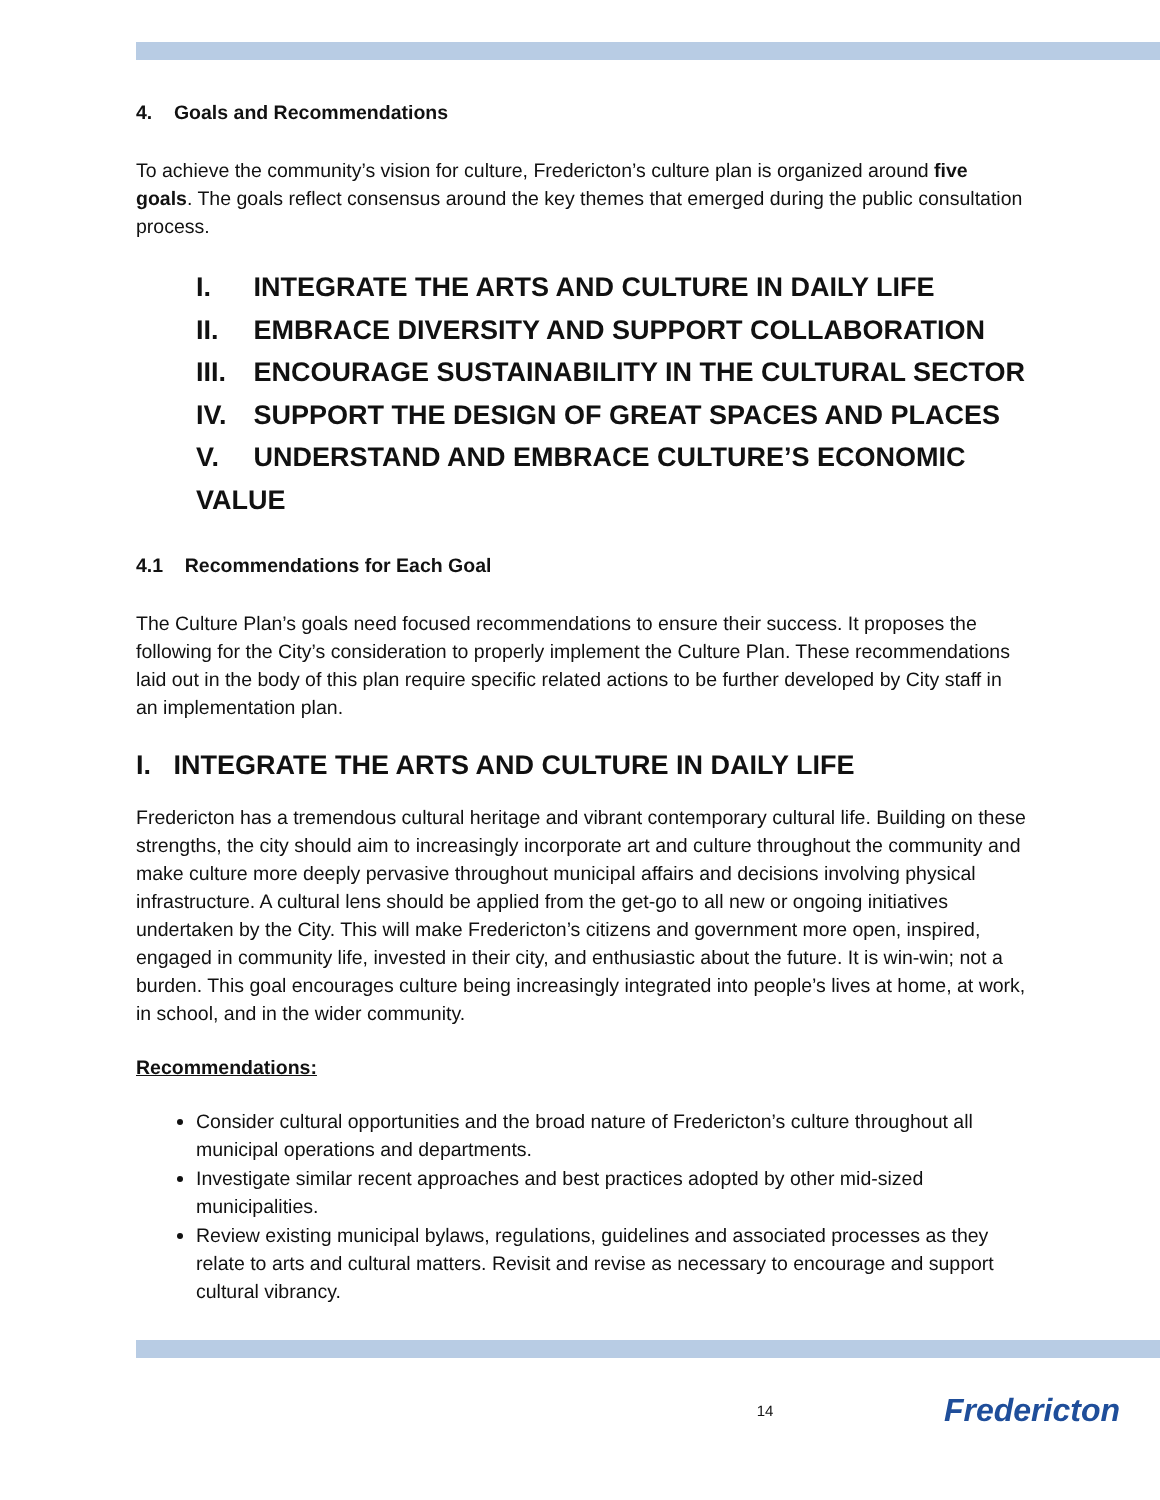4. Goals and Recommendations
To achieve the community’s vision for culture, Fredericton’s culture plan is organized around five goals. The goals reflect consensus around the key themes that emerged during the public consultation process.
I. INTEGRATE THE ARTS AND CULTURE IN DAILY LIFE
II. EMBRACE DIVERSITY AND SUPPORT COLLABORATION
III. ENCOURAGE SUSTAINABILITY IN THE CULTURAL SECTOR
IV. SUPPORT THE DESIGN OF GREAT SPACES AND PLACES
V. UNDERSTAND AND EMBRACE CULTURE’S ECONOMIC VALUE
4.1 Recommendations for Each Goal
The Culture Plan’s goals need focused recommendations to ensure their success. It proposes the following for the City’s consideration to properly implement the Culture Plan. These recommendations laid out in the body of this plan require specific related actions to be further developed by City staff in an implementation plan.
I. INTEGRATE THE ARTS AND CULTURE IN DAILY LIFE
Fredericton has a tremendous cultural heritage and vibrant contemporary cultural life. Building on these strengths, the city should aim to increasingly incorporate art and culture throughout the community and make culture more deeply pervasive throughout municipal affairs and decisions involving physical infrastructure. A cultural lens should be applied from the get-go to all new or ongoing initiatives undertaken by the City. This will make Fredericton’s citizens and government more open, inspired, engaged in community life, invested in their city, and enthusiastic about the future. It is win-win; not a burden. This goal encourages culture being increasingly integrated into people’s lives at home, at work, in school, and in the wider community.
Recommendations:
Consider cultural opportunities and the broad nature of Fredericton’s culture throughout all municipal operations and departments.
Investigate similar recent approaches and best practices adopted by other mid-sized municipalities.
Review existing municipal bylaws, regulations, guidelines and associated processes as they relate to arts and cultural matters. Revisit and revise as necessary to encourage and support cultural vibrancy.
14 Fredericton